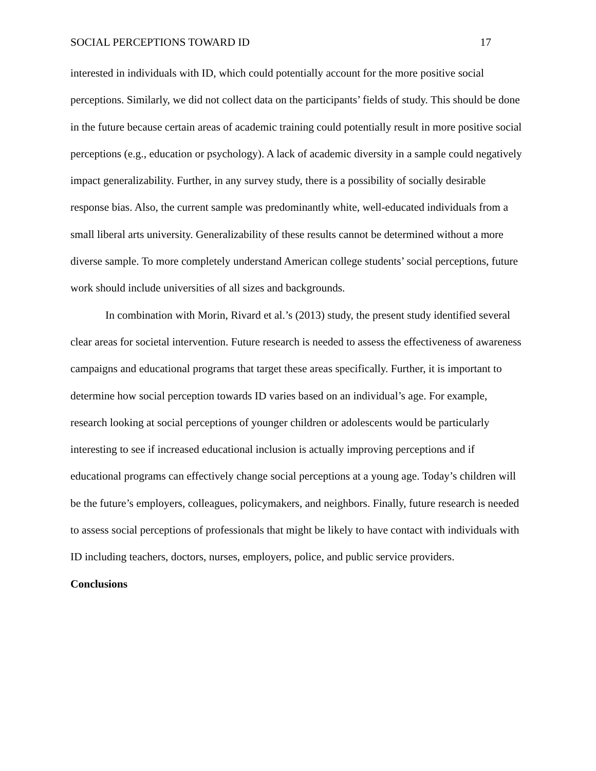SOCIAL PERCEPTIONS TOWARD ID 17
interested in individuals with ID, which could potentially account for the more positive social perceptions. Similarly, we did not collect data on the participants’ fields of study. This should be done in the future because certain areas of academic training could potentially result in more positive social perceptions (e.g., education or psychology). A lack of academic diversity in a sample could negatively impact generalizability. Further, in any survey study, there is a possibility of socially desirable response bias. Also, the current sample was predominantly white, well-educated individuals from a small liberal arts university. Generalizability of these results cannot be determined without a more diverse sample. To more completely understand American college students’ social perceptions, future work should include universities of all sizes and backgrounds.
In combination with Morin, Rivard et al.’s (2013) study, the present study identified several clear areas for societal intervention. Future research is needed to assess the effectiveness of awareness campaigns and educational programs that target these areas specifically. Further, it is important to determine how social perception towards ID varies based on an individual’s age. For example, research looking at social perceptions of younger children or adolescents would be particularly interesting to see if increased educational inclusion is actually improving perceptions and if educational programs can effectively change social perceptions at a young age. Today’s children will be the future’s employers, colleagues, policymakers, and neighbors. Finally, future research is needed to assess social perceptions of professionals that might be likely to have contact with individuals with ID including teachers, doctors, nurses, employers, police, and public service providers.
Conclusions